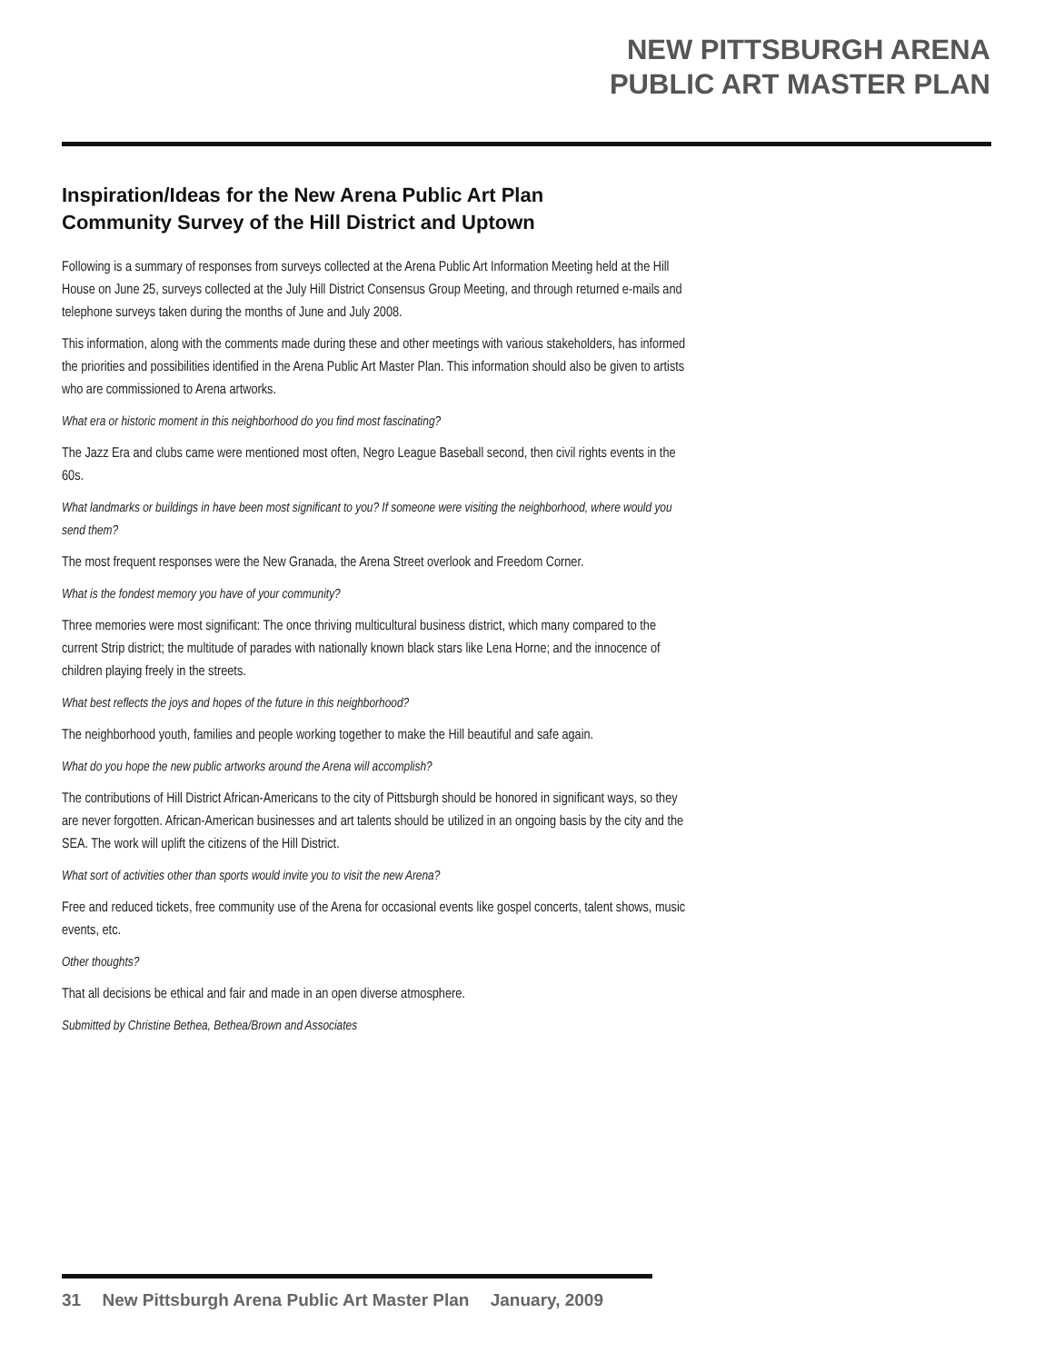NEW PITTSBURGH ARENA
PUBLIC ART MASTER PLAN
Inspiration/Ideas for the New Arena Public Art Plan
Community Survey of the Hill District and Uptown
Following is a summary of responses from surveys collected at the Arena Public Art Information Meeting held at the Hill House on June 25, surveys collected at the July Hill District Consensus Group Meeting, and through returned e-mails and telephone surveys taken during the months of June and July 2008.
This information, along with the comments made during these and other meetings with various stakeholders, has informed the priorities and possibilities identified in the Arena Public Art Master Plan. This information should also be given to artists who are commissioned to Arena artworks.
What era or historic moment in this neighborhood do you find most fascinating?
The Jazz Era and clubs came were mentioned most often, Negro League Baseball second, then civil rights events in the 60s.
What landmarks or buildings in have been most significant to you? If someone were visiting the neighborhood, where would you send them?
The most frequent responses were the New Granada, the Arena Street overlook and Freedom Corner.
What is the fondest memory you have of your community?
Three memories were most significant: The once thriving multicultural business district, which many compared to the current Strip district; the multitude of parades with nationally known black stars like Lena Horne; and the innocence of children playing freely in the streets.
What best reflects the joys and hopes of the future in this neighborhood?
The neighborhood youth, families and people working together to make the Hill beautiful and safe again.
What do you hope the new public artworks around the Arena will accomplish?
The contributions of Hill District African-Americans to the city of Pittsburgh should be honored in significant ways, so they are never forgotten. African-American businesses and art talents should be utilized in an ongoing basis by the city and the SEA. The work will uplift the citizens of the Hill District.
What sort of activities other than sports would invite you to visit the new Arena?
Free and reduced tickets, free community use of the Arena for occasional events like gospel concerts, talent shows, music events, etc.
Other thoughts?
That all decisions be ethical and fair and made in an open diverse atmosphere.
Submitted by Christine Bethea, Bethea/Brown and Associates
31 New Pittsburgh Arena Public Art Master Plan January, 2009